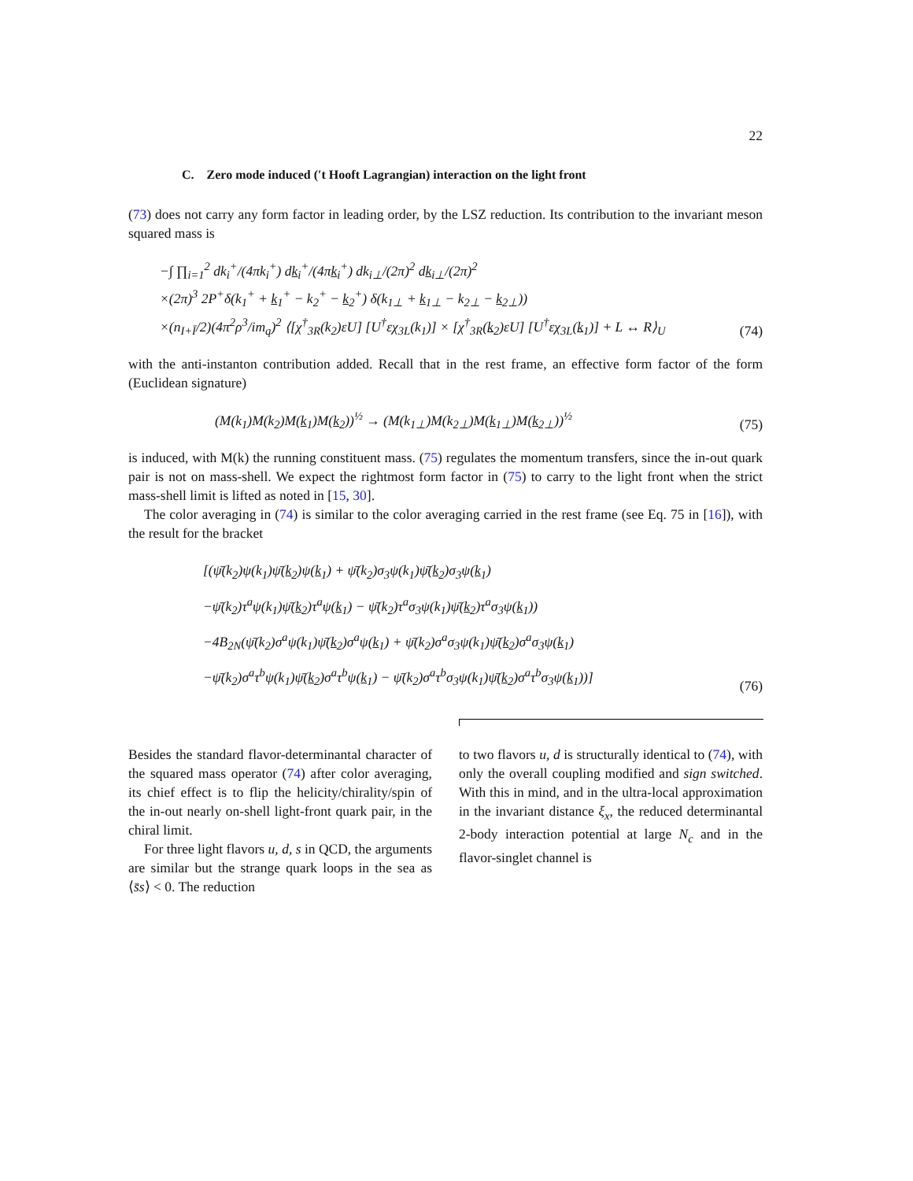22
C. Zero mode induced (′t Hooft Lagrangian) interaction on the light front
(73) does not carry any form factor in leading order, by the LSZ reduction. Its contribution to the invariant meson squared mass is
−∫ ∏<sub>i=1</sub><sup>2</sup> dk<sub>i</sub><sup>+</sup>/(4πk<sub>i</sub><sup>+</sup>) dk<sub>i</sub><sup>+</sup>/(4πk<sub>i</sub><sup>+</sup>) dk<sub>i⊥</sub>/(2π)<sup>2</sup> dk<sub>i⊥</sub>/(2π)<sup>2</sup>
×(2π)<sup>3</sup> 2P<sup>+</sup>δ(k<sub>1</sub><sup>+</sup> + k<sub>1</sub><sup>+</sup> − k<sub>2</sub><sup>+</sup> − k<sub>2</sub><sup>+</sup>) δ(k<sub>1⊥</sub> + k<sub>1⊥</sub> − k<sub>2⊥</sub> − k<sub>2⊥</sub>))
×(n<sub>I+Ī</sub>/2)(4π<sup>2</sup>ρ<sup>3</sup>/im<sub>q</sub>)<sup>2</sup> ⟨[χ<sup>†</sup><sub>3R</sub>(k<sub>2</sub>)εU] [U<sup>†</sup>εχ<sub>3L</sub>(k<sub>1</sub>)] × [χ<sup>†</sup><sub>3R</sub>(k<sub>2</sub>)εU] [U<sup>†</sup>εχ<sub>3L</sub>(k<sub>1</sub>)] + L ↔ R⟩<sub>U</sub>
(74)
with the anti-instanton contribution added. Recall that in the rest frame, an effective form factor of the form (Euclidean signature)
(M(k<sub>1</sub>)M(k<sub>2</sub>)M(k<sub>1</sub>)M(k<sub>2</sub>))<sup>½</sup> → (M(k<sub>1⊥</sub>)M(k<sub>2⊥</sub>)M(k<sub>1⊥</sub>)M(k<sub>2⊥</sub>))<sup>½</sup>
(75)
is induced, with M(k) the running constituent mass. (75) regulates the momentum transfers, since the in-out quark pair is not on mass-shell. We expect the rightmost form factor in (75) to carry to the light front when the strict mass-shell limit is lifted as noted in [15, 30].
The color averaging in (74) is similar to the color averaging carried in the rest frame (see Eq. 75 in [16]), with the result for the bracket
[(ψ̄(k<sub>2</sub>)ψ(k<sub>1</sub>)ψ̄(k<sub>2</sub>)ψ(k<sub>1</sub>) + ψ̄(k<sub>2</sub>)σ<sub>3</sub>ψ(k<sub>1</sub>)ψ̄(k<sub>2</sub>)σ<sub>3</sub>ψ(k<sub>1</sub>)
−ψ̄(k<sub>2</sub>)τ<sup>a</sup>ψ(k<sub>1</sub>)ψ̄(k<sub>2</sub>)τ<sup>a</sup>ψ(k<sub>1</sub>) − ψ̄(k<sub>2</sub>)τ<sup>a</sup>σ<sub>3</sub>ψ(k<sub>1</sub>)ψ̄(k<sub>2</sub>)τ<sup>a</sup>σ<sub>3</sub>ψ(k<sub>1</sub>))
−4B<sub>2N</sub>(ψ̄(k<sub>2</sub>)σ<sup>a</sup>ψ(k<sub>1</sub>)ψ̄(k<sub>2</sub>)σ<sup>a</sup>ψ(k<sub>1</sub>) + ψ̄(k<sub>2</sub>)σ<sup>a</sup>σ<sub>3</sub>ψ(k<sub>1</sub>)ψ̄(k<sub>2</sub>)σ<sup>a</sup>σ<sub>3</sub>ψ(k<sub>1</sub>)
−ψ̄(k<sub>2</sub>)σ<sup>a</sup>τ<sup>b</sup>ψ(k<sub>1</sub>)ψ̄(k<sub>2</sub>)σ<sup>a</sup>τ<sup>b</sup>ψ(k<sub>1</sub>) − ψ̄(k<sub>2</sub>)σ<sup>a</sup>τ<sup>b</sup>σ<sub>3</sub>ψ(k<sub>1</sub>)ψ̄(k<sub>2</sub>)σ<sup>a</sup>τ<sup>b</sup>σ<sub>3</sub>ψ(k<sub>1</sub>))]
(76)
Besides the standard flavor-determinantal character of the squared mass operator (74) after color averaging, its chief effect is to flip the helicity/chirality/spin of the in-out nearly on-shell light-front quark pair, in the chiral limit.
For three light flavors u, d, s in QCD, the arguments are similar but the strange quark loops in the sea as ⟨s̄s⟩ < 0. The reduction
to two flavors u, d is structurally identical to (74), with only the overall coupling modified and sign switched. With this in mind, and in the ultra-local approximation in the invariant distance ξ<sub>x</sub>, the reduced determinantal 2-body interaction potential at large N<sub>c</sub> and in the flavor-singlet channel is